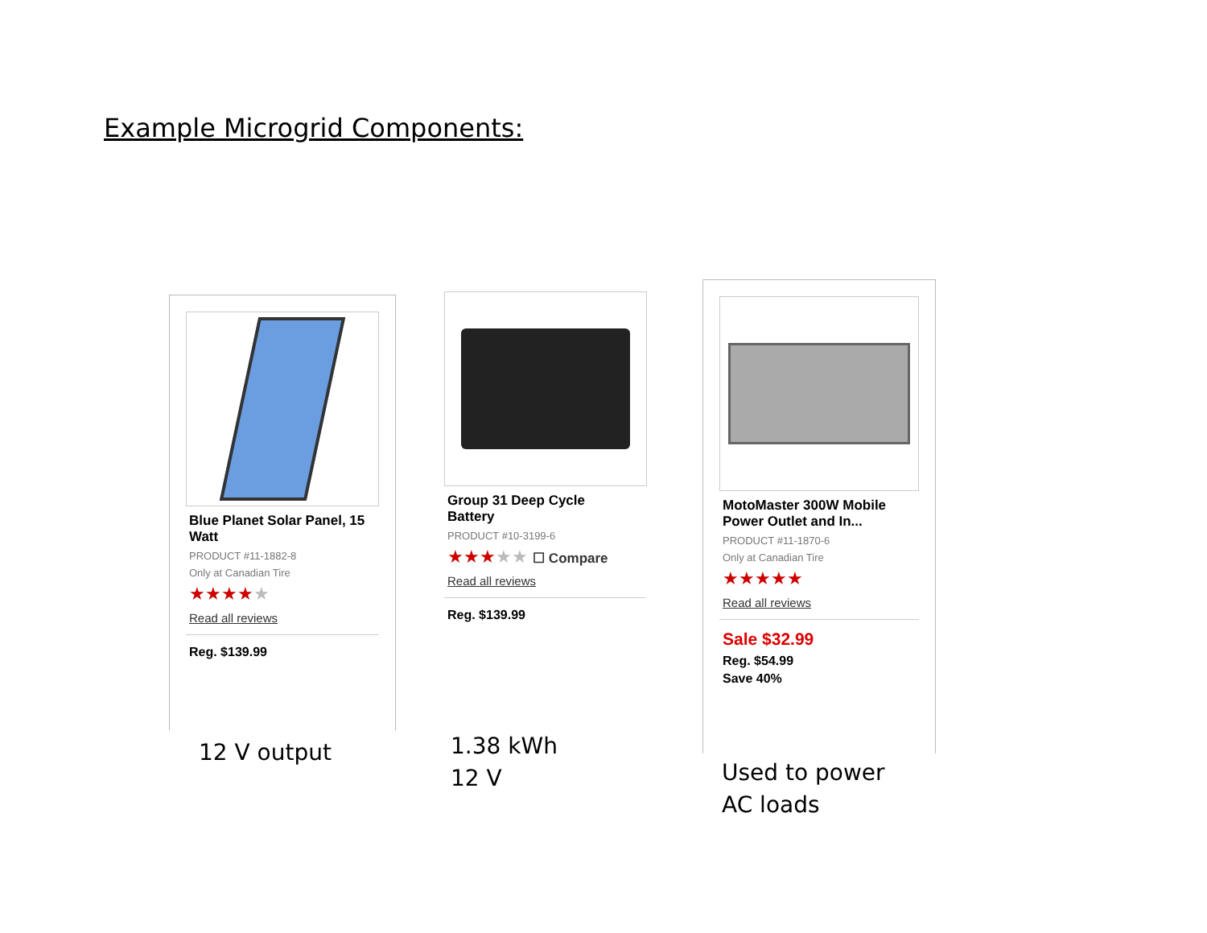Example Microgrid Components:
Blue Planet Solar Panel, 15 Watt
PRODUCT #11-1882-8
Only at Canadian Tire
★★★★★
Read all reviews
Reg. $139.99
Group 31 Deep Cycle Battery
PRODUCT #10-3199-6
★★★★★ ☐ Compare
Read all reviews
Reg. $139.99
MotoMaster 300W Mobile Power Outlet and In...
PRODUCT #11-1870-6
Only at Canadian Tire
★★★★★
Read all reviews
Sale $32.99
Reg. $54.99
Save 40%
12 V output
1.38 kWh
12 V
Used to power
AC loads